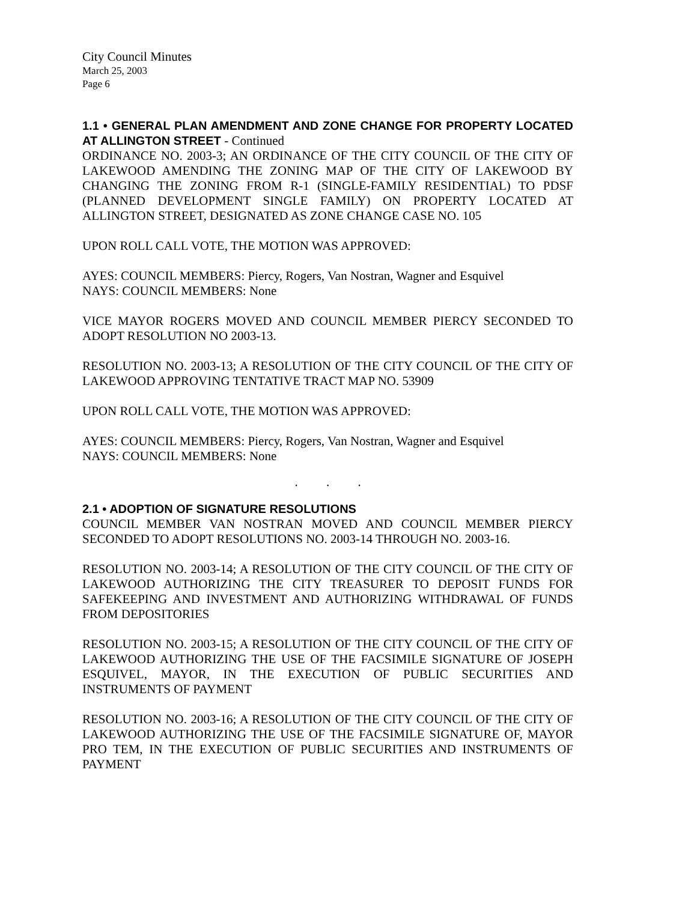City Council Minutes
March 25, 2003
Page 6
1.1 • GENERAL PLAN AMENDMENT AND ZONE CHANGE FOR PROPERTY LOCATED AT ALLINGTON STREET - Continued
ORDINANCE NO. 2003-3; AN ORDINANCE OF THE CITY COUNCIL OF THE CITY OF LAKEWOOD AMENDING THE ZONING MAP OF THE CITY OF LAKEWOOD BY CHANGING THE ZONING FROM R-1 (SINGLE-FAMILY RESIDENTIAL) TO PDSF (PLANNED DEVELOPMENT SINGLE FAMILY) ON PROPERTY LOCATED AT ALLINGTON STREET, DESIGNATED AS ZONE CHANGE CASE NO. 105
UPON ROLL CALL VOTE, THE MOTION WAS APPROVED:
AYES: COUNCIL MEMBERS: Piercy, Rogers, Van Nostran, Wagner and Esquivel
NAYS: COUNCIL MEMBERS: None
VICE MAYOR ROGERS MOVED AND COUNCIL MEMBER PIERCY SECONDED TO ADOPT RESOLUTION NO 2003-13.
RESOLUTION NO. 2003-13; A RESOLUTION OF THE CITY COUNCIL OF THE CITY OF LAKEWOOD APPROVING TENTATIVE TRACT MAP NO. 53909
UPON ROLL CALL VOTE, THE MOTION WAS APPROVED:
AYES: COUNCIL MEMBERS: Piercy, Rogers, Van Nostran, Wagner and Esquivel
NAYS: COUNCIL MEMBERS: None
. . .
2.1 • ADOPTION OF SIGNATURE RESOLUTIONS
COUNCIL MEMBER VAN NOSTRAN MOVED AND COUNCIL MEMBER PIERCY SECONDED TO ADOPT RESOLUTIONS NO. 2003-14 THROUGH NO. 2003-16.
RESOLUTION NO. 2003-14; A RESOLUTION OF THE CITY COUNCIL OF THE CITY OF LAKEWOOD AUTHORIZING THE CITY TREASURER TO DEPOSIT FUNDS FOR SAFEKEEPING AND INVESTMENT AND AUTHORIZING WITHDRAWAL OF FUNDS FROM DEPOSITORIES
RESOLUTION NO. 2003-15; A RESOLUTION OF THE CITY COUNCIL OF THE CITY OF LAKEWOOD AUTHORIZING THE USE OF THE FACSIMILE SIGNATURE OF JOSEPH ESQUIVEL, MAYOR, IN THE EXECUTION OF PUBLIC SECURITIES AND INSTRUMENTS OF PAYMENT
RESOLUTION NO. 2003-16; A RESOLUTION OF THE CITY COUNCIL OF THE CITY OF LAKEWOOD AUTHORIZING THE USE OF THE FACSIMILE SIGNATURE OF, MAYOR PRO TEM, IN THE EXECUTION OF PUBLIC SECURITIES AND INSTRUMENTS OF PAYMENT